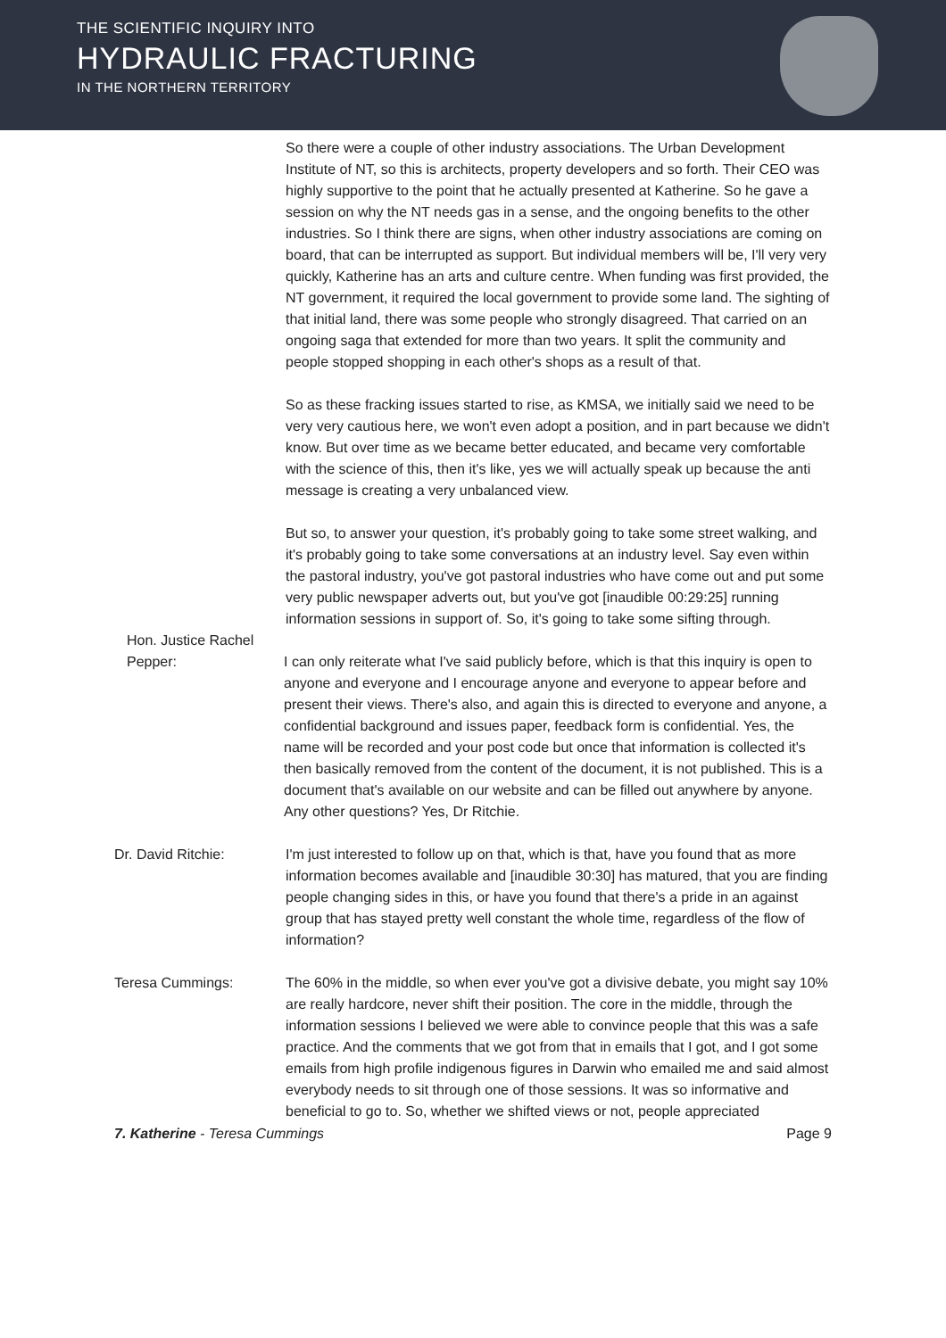THE SCIENTIFIC INQUIRY INTO
HYDRAULIC FRACTURING
IN THE NORTHERN TERRITORY
So there were a couple of other industry associations. The Urban Development Institute of NT, so this is architects, property developers and so forth. Their CEO was highly supportive to the point that he actually presented at Katherine. So he gave a session on why the NT needs gas in a sense, and the ongoing benefits to the other industries. So I think there are signs, when other industry associations are coming on board, that can be interrupted as support. But individual members will be, I'll very very quickly, Katherine has an arts and culture centre. When funding was first provided, the NT government, it required the local government to provide some land. The sighting of that initial land, there was some people who strongly disagreed. That carried on an ongoing saga that extended for more than two years. It split the community and people stopped shopping in each other's shops as a result of that.
So as these fracking issues started to rise, as KMSA, we initially said we need to be very very cautious here, we won't even adopt a position, and in part because we didn't know. But over time as we became better educated, and became very comfortable with the science of this, then it's like, yes we will actually speak up because the anti message is creating a very unbalanced view.
But so, to answer your question, it's probably going to take some street walking, and it's probably going to take some conversations at an industry level. Say even within the pastoral industry, you've got pastoral industries who have come out and put some very public newspaper adverts out, but you've got [inaudible 00:29:25] running information sessions in support of. So, it's going to take some sifting through.
Hon. Justice Rachel Pepper:
I can only reiterate what I've said publicly before, which is that this inquiry is open to anyone and everyone and I encourage anyone and everyone to appear before and present their views. There's also, and again this is directed to everyone and anyone, a confidential background and issues paper, feedback form is confidential. Yes, the name will be recorded and your post code but once that information is collected it's then basically removed from the content of the document, it is not published. This is a document that's available on our website and can be filled out anywhere by anyone. Any other questions? Yes, Dr Ritchie.
Dr. David Ritchie: I'm just interested to follow up on that, which is that, have you found that as more information becomes available and [inaudible 30:30] has matured, that you are finding people changing sides in this, or have you found that there's a pride in an against group that has stayed pretty well constant the whole time, regardless of the flow of information?
Teresa Cummings: The 60% in the middle, so when ever you've got a divisive debate, you might say 10% are really hardcore, never shift their position. The core in the middle, through the information sessions I believed we were able to convince people that this was a safe practice. And the comments that we got from that in emails that I got, and I got some emails from high profile indigenous figures in Darwin who emailed me and said almost everybody needs to sit through one of those sessions. It was so informative and beneficial to go to. So, whether we shifted views or not, people appreciated
7. Katherine - Teresa Cummings Page 9